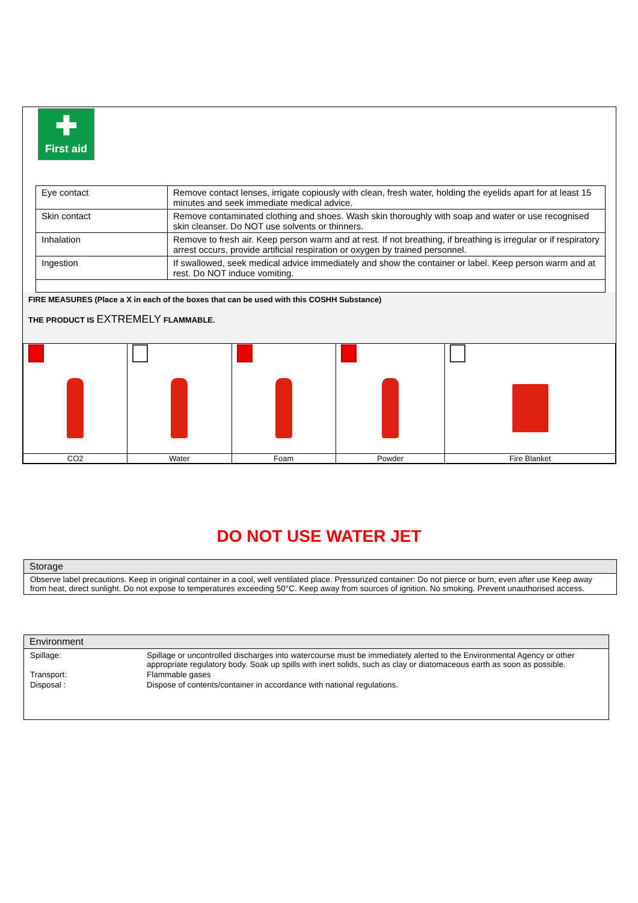✚
First aid
| Eye contact | Remove contact lenses, irrigate copiously with clean, fresh water, holding the eyelids apart for at least 15 minutes and seek immediate medical advice. |
| Skin contact | Remove contaminated clothing and shoes. Wash skin thoroughly with soap and water or use recognised skin cleanser. Do NOT use solvents or thinners. |
| Inhalation | Remove to fresh air. Keep person warm and at rest. If not breathing, if breathing is irregular or if respiratory arrest occurs, provide artificial respiration or oxygen by trained personnel. |
| Ingestion | If swallowed, seek medical advice immediately and show the container or label. Keep person warm and at rest. Do NOT induce vomiting. |
FIRE MEASURES (Place a X in each of the boxes that can be used with this COSHH Substance)
THE PRODUCT IS EXTREMELY FLAMMABLE.
| CO2 | Water | Foam | Powder | Fire Blanket |
DO NOT USE WATER JET
Storage
Observe label precautions. Keep in original container in a cool, well ventilated place. Pressurized container: Do not pierce or burn, even after use Keep away from heat, direct sunlight. Do not expose to temperatures exceeding 50°C. Keep away from sources of ignition. No smoking. Prevent unauthorised access.
Environment
| Spillage: | Spillage or uncontrolled discharges into watercourse must be immediately alerted to the Environmental Agency or other appropriate regulatory body. Soak up spills with inert solids, such as clay or diatomaceous earth as soon as possible. |
| Transport: | Flammable gases |
| Disposal : | Dispose of contents/container in accordance with national regulations. |